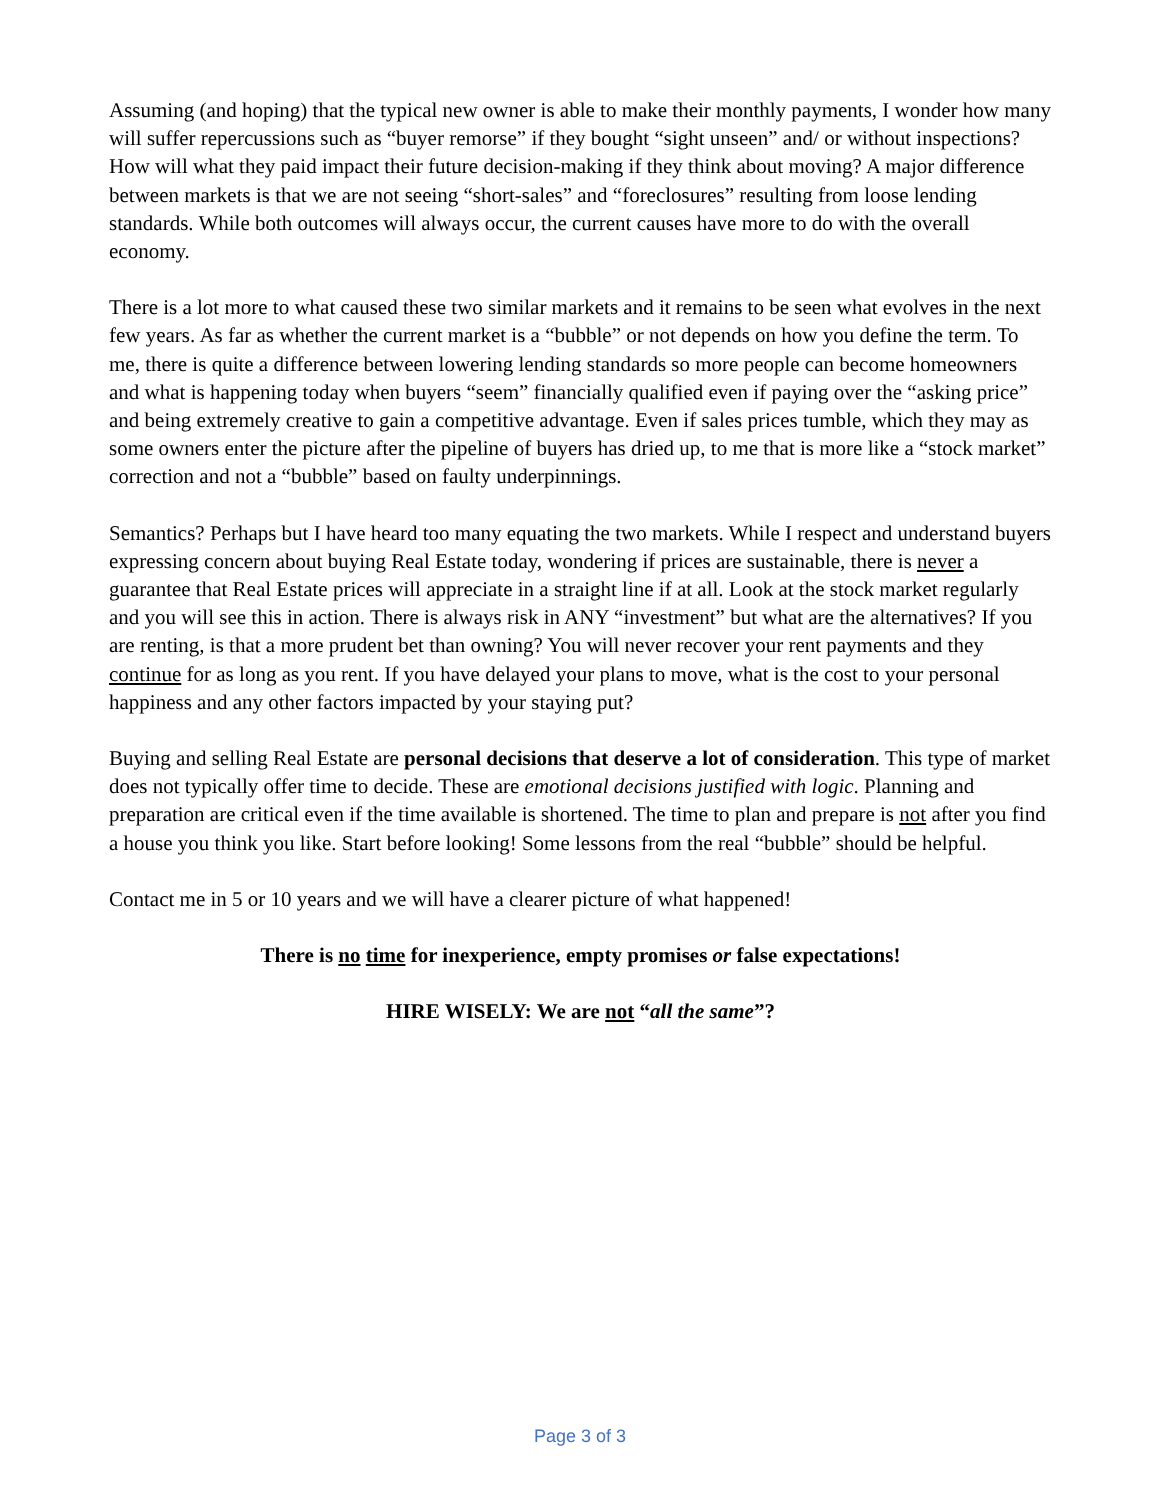Assuming (and hoping) that the typical new owner is able to make their monthly payments, I wonder how many will suffer repercussions such as “buyer remorse” if they bought “sight unseen” and/ or without inspections? How will what they paid impact their future decision-making if they think about moving? A major difference between markets is that we are not seeing “short-sales” and “foreclosures” resulting from loose lending standards. While both outcomes will always occur, the current causes have more to do with the overall economy.
There is a lot more to what caused these two similar markets and it remains to be seen what evolves in the next few years. As far as whether the current market is a “bubble” or not depends on how you define the term. To me, there is quite a difference between lowering lending standards so more people can become homeowners and what is happening today when buyers “seem” financially qualified even if paying over the “asking price” and being extremely creative to gain a competitive advantage. Even if sales prices tumble, which they may as some owners enter the picture after the pipeline of buyers has dried up, to me that is more like a “stock market” correction and not a “bubble” based on faulty underpinnings.
Semantics? Perhaps but I have heard too many equating the two markets. While I respect and understand buyers expressing concern about buying Real Estate today, wondering if prices are sustainable, there is never a guarantee that Real Estate prices will appreciate in a straight line if at all. Look at the stock market regularly and you will see this in action. There is always risk in ANY “investment” but what are the alternatives? If you are renting, is that a more prudent bet than owning? You will never recover your rent payments and they continue for as long as you rent. If you have delayed your plans to move, what is the cost to your personal happiness and any other factors impacted by your staying put?
Buying and selling Real Estate are personal decisions that deserve a lot of consideration. This type of market does not typically offer time to decide. These are emotional decisions justified with logic. Planning and preparation are critical even if the time available is shortened. The time to plan and prepare is not after you find a house you think you like. Start before looking! Some lessons from the real “bubble” should be helpful.
Contact me in 5 or 10 years and we will have a clearer picture of what happened!
There is no time for inexperience, empty promises or false expectations!
HIRE WISELY: We are not “all the same”?
Page 3 of 3